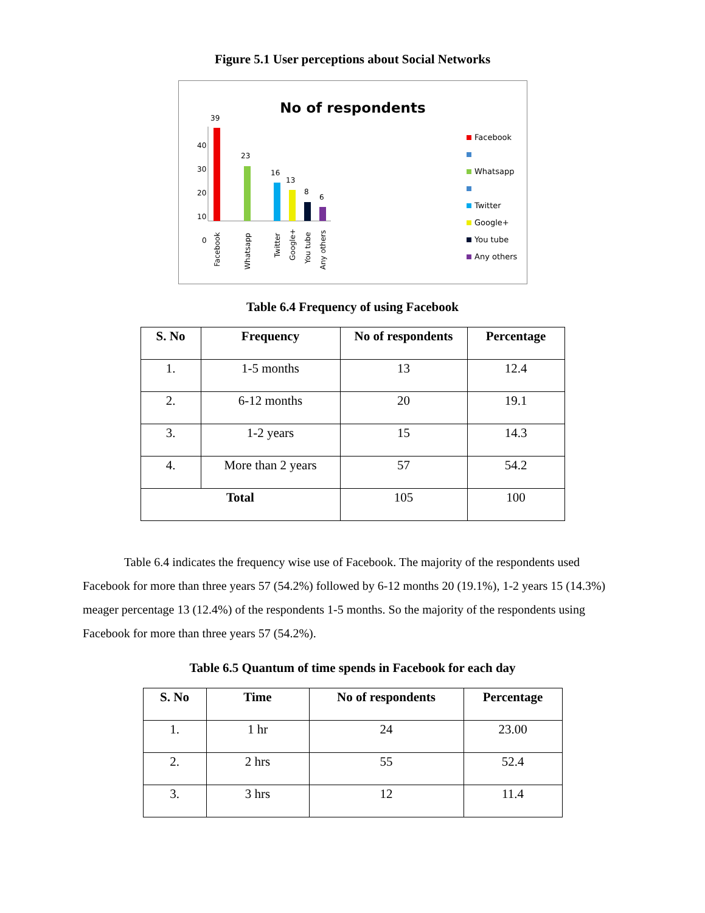Figure 5.1 User perceptions about Social Networks
No of respondents
40
30
20
10
0
39
23
16
13
8
6
Facebook
Whatsapp
Twitter
Google+
You tube
Any others
Facebook
Whatsapp
Twitter
Google+
You tube
Any others
Table 6.4 Frequency of using Facebook
| S. No | Frequency | No of respondents | Percentage |
| --- | --- | --- | --- |
| 1. | 1-5 months | 13 | 12.4 |
| 2. | 6-12 months | 20 | 19.1 |
| 3. | 1-2 years | 15 | 14.3 |
| 4. | More than 2 years | 57 | 54.2 |
| Total | | 105 | 100 |
Table 6.4 indicates the frequency wise use of Facebook. The majority of the respondents used Facebook for more than three years 57 (54.2%) followed by 6-12 months 20 (19.1%), 1-2 years 15 (14.3%) meager percentage 13 (12.4%) of the respondents 1-5 months. So the majority of the respondents using Facebook for more than three years 57 (54.2%).
Table 6.5 Quantum of time spends in Facebook for each day
| S. No | Time | No of respondents | Percentage |
| --- | --- | --- | --- |
| 1. | 1 hr | 24 | 23.00 |
| 2. | 2 hrs | 55 | 52.4 |
| 3. | 3 hrs | 12 | 11.4 |